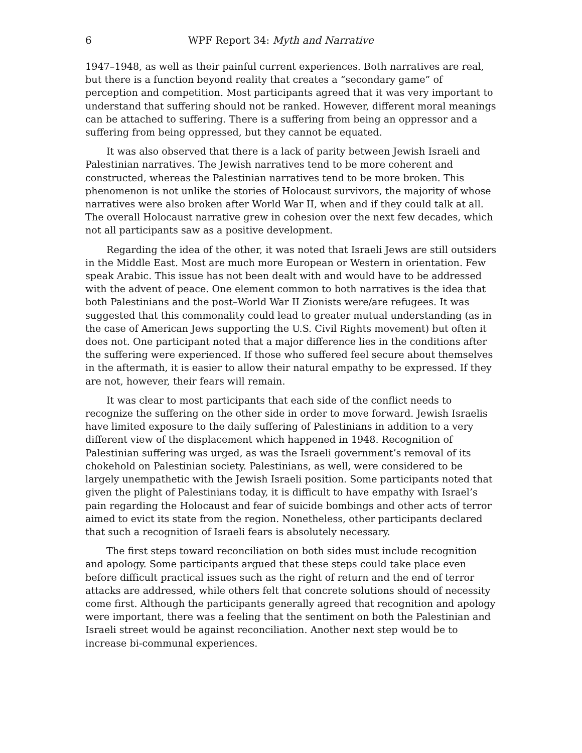6 WPF Report 34: Myth and Narrative
1947–1948, as well as their painful current experiences. Both narratives are real, but there is a function beyond reality that creates a “secondary game” of perception and competition. Most participants agreed that it was very important to understand that suffering should not be ranked. However, different moral meanings can be attached to suffering. There is a suffering from being an oppressor and a suffering from being oppressed, but they cannot be equated.
It was also observed that there is a lack of parity between Jewish Israeli and Palestinian narratives. The Jewish narratives tend to be more coherent and constructed, whereas the Palestinian narratives tend to be more broken. This phenomenon is not unlike the stories of Holocaust survivors, the majority of whose narratives were also broken after World War II, when and if they could talk at all. The overall Holocaust narrative grew in cohesion over the next few decades, which not all participants saw as a positive development.
Regarding the idea of the other, it was noted that Israeli Jews are still outsiders in the Middle East. Most are much more European or Western in orientation. Few speak Arabic. This issue has not been dealt with and would have to be addressed with the advent of peace. One element common to both narratives is the idea that both Palestinians and the post–World War II Zionists were/are refugees. It was suggested that this commonality could lead to greater mutual understanding (as in the case of American Jews supporting the U.S. Civil Rights movement) but often it does not. One participant noted that a major difference lies in the conditions after the suffering were experienced. If those who suffered feel secure about themselves in the aftermath, it is easier to allow their natural empathy to be expressed. If they are not, however, their fears will remain.
It was clear to most participants that each side of the conflict needs to recognize the suffering on the other side in order to move forward. Jewish Israelis have limited exposure to the daily suffering of Palestinians in addition to a very different view of the displacement which happened in 1948. Recognition of Palestinian suffering was urged, as was the Israeli government’s removal of its chokehold on Palestinian society. Palestinians, as well, were considered to be largely unempathetic with the Jewish Israeli position. Some participants noted that given the plight of Palestinians today, it is difficult to have empathy with Israel’s pain regarding the Holocaust and fear of suicide bombings and other acts of terror aimed to evict its state from the region. Nonetheless, other participants declared that such a recognition of Israeli fears is absolutely necessary.
The first steps toward reconciliation on both sides must include recognition and apology. Some participants argued that these steps could take place even before difficult practical issues such as the right of return and the end of terror attacks are addressed, while others felt that concrete solutions should of necessity come first. Although the participants generally agreed that recognition and apology were important, there was a feeling that the sentiment on both the Palestinian and Israeli street would be against reconciliation. Another next step would be to increase bi-communal experiences.